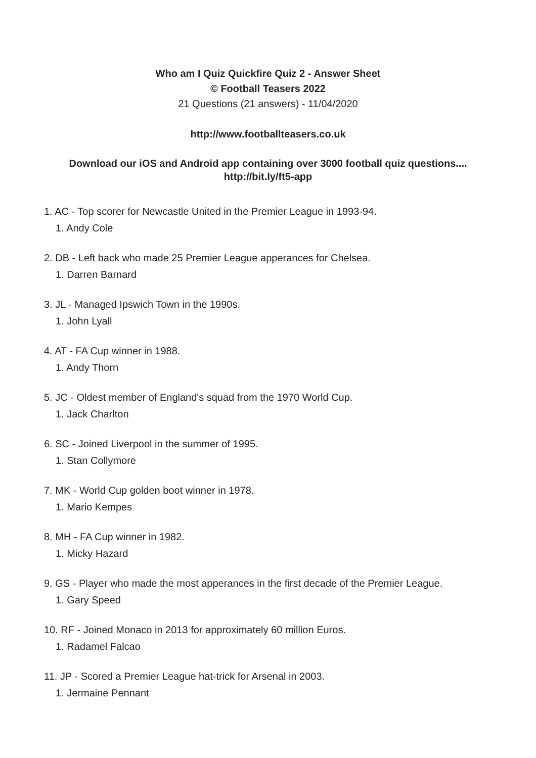Who am I Quiz Quickfire Quiz 2 - Answer Sheet
© Football Teasers 2022
21 Questions (21 answers) - 11/04/2020
http://www.footballteasers.co.uk
Download our iOS and Android app containing over 3000 football quiz questions....
http://bit.ly/ft5-app
1. AC - Top scorer for Newcastle United in the Premier League in 1993-94.
1. Andy Cole
2. DB - Left back who made 25 Premier League apperances for Chelsea.
1. Darren Barnard
3. JL - Managed Ipswich Town in the 1990s.
1. John Lyall
4. AT - FA Cup winner in 1988.
1. Andy Thorn
5. JC - Oldest member of England's squad from the 1970 World Cup.
1. Jack Charlton
6. SC - Joined Liverpool in the summer of 1995.
1. Stan Collymore
7. MK - World Cup golden boot winner in 1978.
1. Mario Kempes
8. MH - FA Cup winner in 1982.
1. Micky Hazard
9. GS - Player who made the most apperances in the first decade of the Premier League.
1. Gary Speed
10. RF - Joined Monaco in 2013 for approximately 60 million Euros.
1. Radamel Falcao
11. JP - Scored a Premier League hat-trick for Arsenal in 2003.
1. Jermaine Pennant